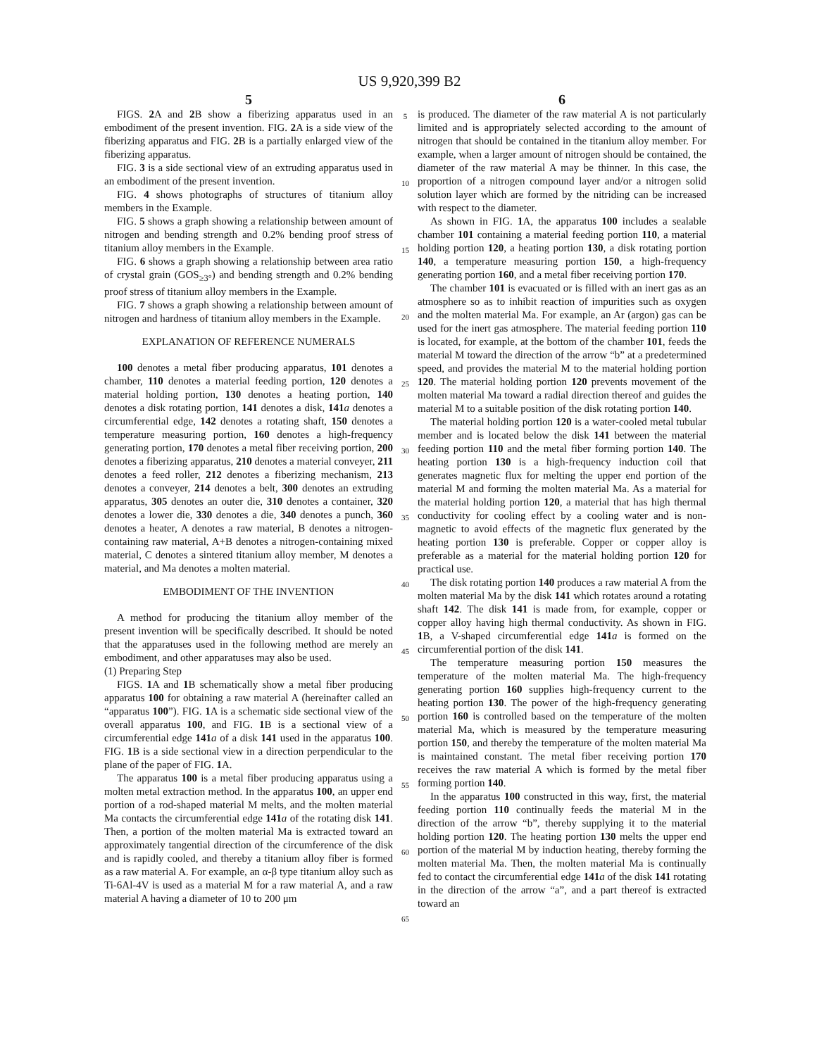US 9,920,399 B2
5
FIGS. 2 A and 2 B show a fiberizing apparatus used in an embodiment of the present invention. FIG. 2 A is a side view of the fiberizing apparatus and FIG. 2 B is a partially enlarged view of the fiberizing apparatus.
FIG. 3 is a side sectional view of an extruding apparatus used in an embodiment of the present invention.
FIG. 4 shows photographs of structures of titanium alloy members in the Example.
FIG. 5 shows a graph showing a relationship between amount of nitrogen and bending strength and 0.2% bending proof stress of titanium alloy members in the Example.
FIG. 6 shows a graph showing a relationship between area ratio of crystal grain (GOS<sub>≥3°</sub>) and bending strength and 0.2% bending proof stress of titanium alloy members in the Example.
FIG. 7 shows a graph showing a relationship between amount of nitrogen and hardness of titanium alloy members in the Example.
EXPLANATION OF REFERENCE NUMERALS
100 denotes a metal fiber producing apparatus, 101 denotes a chamber, 110 denotes a material feeding portion, 120 denotes a material holding portion, 130 denotes a heating portion, 140 denotes a disk rotating portion, 141 denotes a disk, 141 a denotes a circumferential edge, 142 denotes a rotating shaft, 150 denotes a temperature measuring portion, 160 denotes a high-frequency generating portion, 170 denotes a metal fiber receiving portion, 200 denotes a fiberizing apparatus, 210 denotes a material conveyer, 211 denotes a feed roller, 212 denotes a fiberizing mechanism, 213 denotes a conveyer, 214 denotes a belt, 300 denotes an extruding apparatus, 305 denotes an outer die, 310 denotes a container, 320 denotes a lower die, 330 denotes a die, 340 denotes a punch, 360 denotes a heater, A denotes a raw material, B denotes a nitrogen-containing raw material, A+B denotes a nitrogen-containing mixed material, C denotes a sintered titanium alloy member, M denotes a material, and Ma denotes a molten material.
EMBODIMENT OF THE INVENTION
A method for producing the titanium alloy member of the present invention will be specifically described. It should be noted that the apparatuses used in the following method are merely an embodiment, and other apparatuses may also be used.
(1) Preparing Step
FIGS. 1 A and 1 B schematically show a metal fiber producing apparatus 100 for obtaining a raw material A (hereinafter called an “apparatus 100”). FIG. 1 A is a schematic side sectional view of the overall apparatus 100, and FIG. 1 B is a sectional view of a circumferential edge 141 a of a disk 141 used in the apparatus 100. FIG. 1 B is a side sectional view in a direction perpendicular to the plane of the paper of FIG. 1 A.
The apparatus 100 is a metal fiber producing apparatus using a molten metal extraction method. In the apparatus 100, an upper end portion of a rod-shaped material M melts, and the molten material Ma contacts the circumferential edge 141 a of the rotating disk 141. Then, a portion of the molten material Ma is extracted toward an approximately tangential direction of the circumference of the disk and is rapidly cooled, and thereby a titanium alloy fiber is formed as a raw material A. For example, an α-β type titanium alloy such as Ti-6Al-4V is used as a material M for a raw material A, and a raw material A having a diameter of 10 to 200 μm
5
10
15
20
25
30
35
40
45
50
55
60
65
6
is produced. The diameter of the raw material A is not particularly limited and is appropriately selected according to the amount of nitrogen that should be contained in the titanium alloy member. For example, when a larger amount of nitrogen should be contained, the diameter of the raw material A may be thinner. In this case, the proportion of a nitrogen compound layer and/or a nitrogen solid solution layer which are formed by the nitriding can be increased with respect to the diameter.
As shown in FIG. 1 A, the apparatus 100 includes a sealable chamber 101 containing a material feeding portion 110, a material holding portion 120, a heating portion 130, a disk rotating portion 140, a temperature measuring portion 150, a high-frequency generating portion 160, and a metal fiber receiving portion 170.
The chamber 101 is evacuated or is filled with an inert gas as an atmosphere so as to inhibit reaction of impurities such as oxygen and the molten material Ma. For example, an Ar (argon) gas can be used for the inert gas atmosphere. The material feeding portion 110 is located, for example, at the bottom of the chamber 101, feeds the material M toward the direction of the arrow “b” at a predetermined speed, and provides the material M to the material holding portion 120. The material holding portion 120 prevents movement of the molten material Ma toward a radial direction thereof and guides the material M to a suitable position of the disk rotating portion 140.
The material holding portion 120 is a water-cooled metal tubular member and is located below the disk 141 between the material feeding portion 110 and the metal fiber forming portion 140. The heating portion 130 is a high-frequency induction coil that generates magnetic flux for melting the upper end portion of the material M and forming the molten material Ma. As a material for the material holding portion 120, a material that has high thermal conductivity for cooling effect by a cooling water and is non-magnetic to avoid effects of the magnetic flux generated by the heating portion 130 is preferable. Copper or copper alloy is preferable as a material for the material holding portion 120 for practical use.
The disk rotating portion 140 produces a raw material A from the molten material Ma by the disk 141 which rotates around a rotating shaft 142. The disk 141 is made from, for example, copper or copper alloy having high thermal conductivity. As shown in FIG. 1 B, a V-shaped circumferential edge 141 a is formed on the circumferential portion of the disk 141.
The temperature measuring portion 150 measures the temperature of the molten material Ma. The high-frequency generating portion 160 supplies high-frequency current to the heating portion 130. The power of the high-frequency generating portion 160 is controlled based on the temperature of the molten material Ma, which is measured by the temperature measuring portion 150, and thereby the temperature of the molten material Ma is maintained constant. The metal fiber receiving portion 170 receives the raw material A which is formed by the metal fiber forming portion 140.
In the apparatus 100 constructed in this way, first, the material feeding portion 110 continually feeds the material M in the direction of the arrow “b”, thereby supplying it to the material holding portion 120. The heating portion 130 melts the upper end portion of the material M by induction heating, thereby forming the molten material Ma. Then, the molten material Ma is continually fed to contact the circumferential edge 141 a of the disk 141 rotating in the direction of the arrow “a”, and a part thereof is extracted toward an